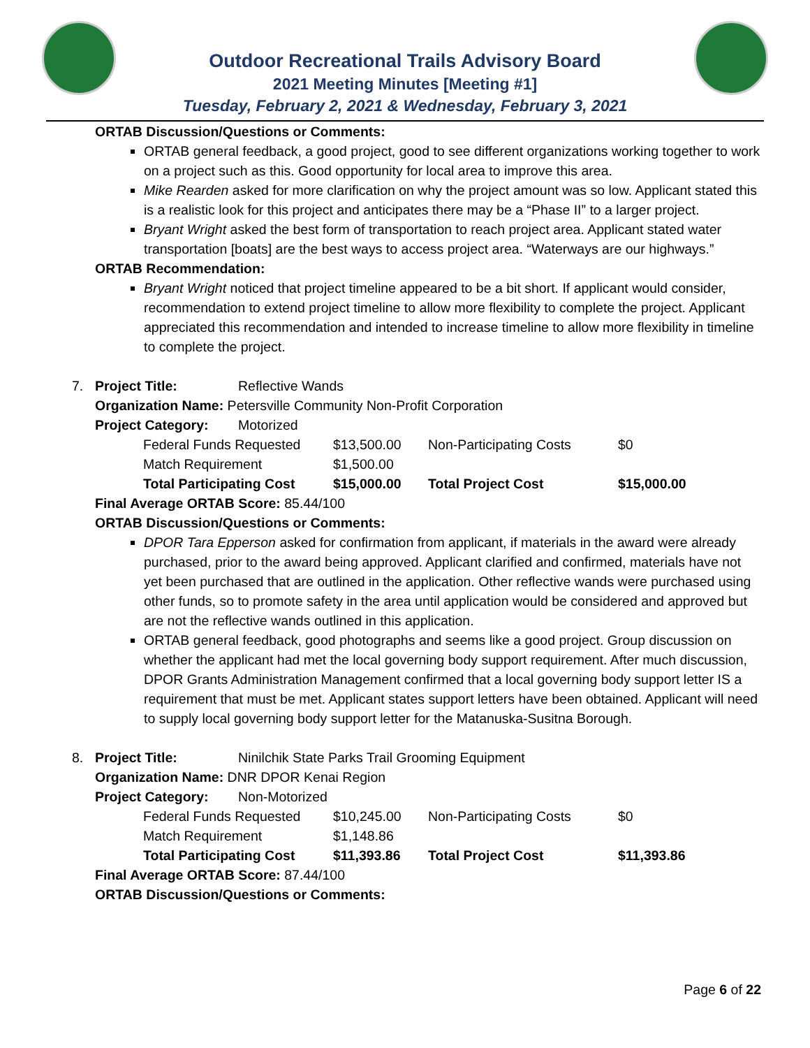Outdoor Recreational Trails Advisory Board
2021 Meeting Minutes [Meeting #1]
Tuesday, February 2, 2021 & Wednesday, February 3, 2021
ORTAB Discussion/Questions or Comments:
ORTAB general feedback, a good project, good to see different organizations working together to work on a project such as this. Good opportunity for local area to improve this area.
Mike Rearden asked for more clarification on why the project amount was so low. Applicant stated this is a realistic look for this project and anticipates there may be a “Phase II” to a larger project.
Bryant Wright asked the best form of transportation to reach project area. Applicant stated water transportation [boats] are the best ways to access project area. “Waterways are our highways.”
ORTAB Recommendation:
Bryant Wright noticed that project timeline appeared to be a bit short. If applicant would consider, recommendation to extend project timeline to allow more flexibility to complete the project. Applicant appreciated this recommendation and intended to increase timeline to allow more flexibility in timeline to complete the project.
| 7. | Project Title: | Reflective Wands |
| | Organization Name: Petersville Community Non-Profit Corporation | |
| | Project Category: | Motorized |
| Federal Funds Requested | $13,500.00 | Non-Participating Costs | $0 |
| Match Requirement | $1,500.00 | | |
| Total Participating Cost | $15,000.00 | Total Project Cost | $15,000.00 |
Final Average ORTAB Score: 85.44/100
ORTAB Discussion/Questions or Comments:
DPOR Tara Epperson asked for confirmation from applicant, if materials in the award were already purchased, prior to the award being approved. Applicant clarified and confirmed, materials have not yet been purchased that are outlined in the application. Other reflective wands were purchased using other funds, so to promote safety in the area until application would be considered and approved but are not the reflective wands outlined in this application.
ORTAB general feedback, good photographs and seems like a good project. Group discussion on whether the applicant had met the local governing body support requirement. After much discussion, DPOR Grants Administration Management confirmed that a local governing body support letter IS a requirement that must be met. Applicant states support letters have been obtained. Applicant will need to supply local governing body support letter for the Matanuska-Susitna Borough.
| 8. | Project Title: | Ninilchik State Parks Trail Grooming Equipment |
| | Organization Name: DNR DPOR Kenai Region | |
| | Project Category: | Non-Motorized |
| Federal Funds Requested | $10,245.00 | Non-Participating Costs | $0 |
| Match Requirement | $1,148.86 | | |
| Total Participating Cost | $11,393.86 | Total Project Cost | $11,393.86 |
Final Average ORTAB Score: 87.44/100
ORTAB Discussion/Questions or Comments:
Page 6 of 22